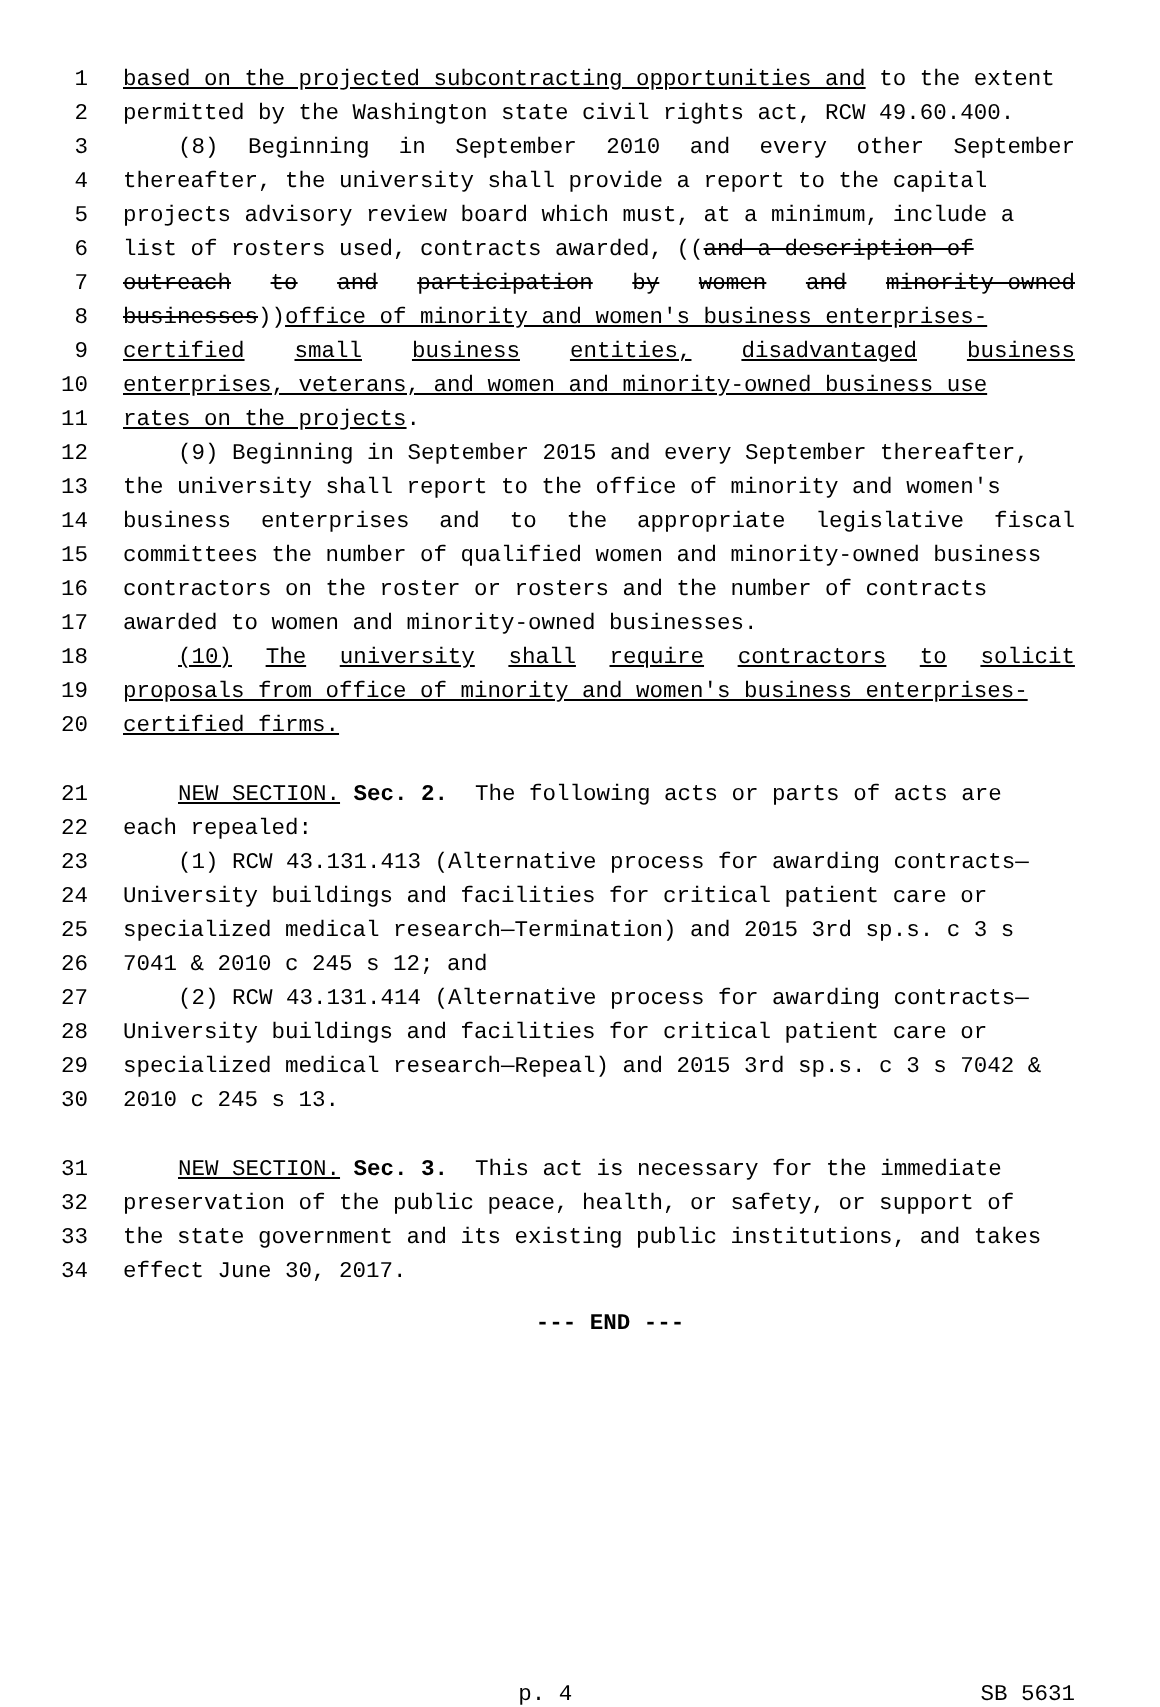1 based on the projected subcontracting opportunities and to the extent
2 permitted by the Washington state civil rights act, RCW 49.60.400.
3 (8) Beginning in September 2010 and every other September
4 thereafter, the university shall provide a report to the capital
5 projects advisory review board which must, at a minimum, include a
6 list of rosters used, contracts awarded, ((and a description of
7 outreach to and participation by women and minority-owned
8 businesses)) office of minority and women's business enterprises-
9 certified small business entities, disadvantaged business
10 enterprises, veterans, and women and minority-owned business use
11 rates on the projects.
12 (9) Beginning in September 2015 and every September thereafter,
13 the university shall report to the office of minority and women's
14 business enterprises and to the appropriate legislative fiscal
15 committees the number of qualified women and minority-owned business
16 contractors on the roster or rosters and the number of contracts
17 awarded to women and minority-owned businesses.
18 (10) The university shall require contractors to solicit
19 proposals from office of minority and women's business enterprises-
20 certified firms.
21 NEW SECTION. Sec. 2. The following acts or parts of acts are
22 each repealed:
23 (1) RCW 43.131.413 (Alternative process for awarding contracts—
24 University buildings and facilities for critical patient care or
25 specialized medical research—Termination) and 2015 3rd sp.s. c 3 s
26 7041 & 2010 c 245 s 12; and
27 (2) RCW 43.131.414 (Alternative process for awarding contracts—
28 University buildings and facilities for critical patient care or
29 specialized medical research—Repeal) and 2015 3rd sp.s. c 3 s 7042 &
30 2010 c 245 s 13.
31 NEW SECTION. Sec. 3. This act is necessary for the immediate
32 preservation of the public peace, health, or safety, or support of
33 the state government and its existing public institutions, and takes
34 effect June 30, 2017.
--- END ---
p. 4 SB 5631